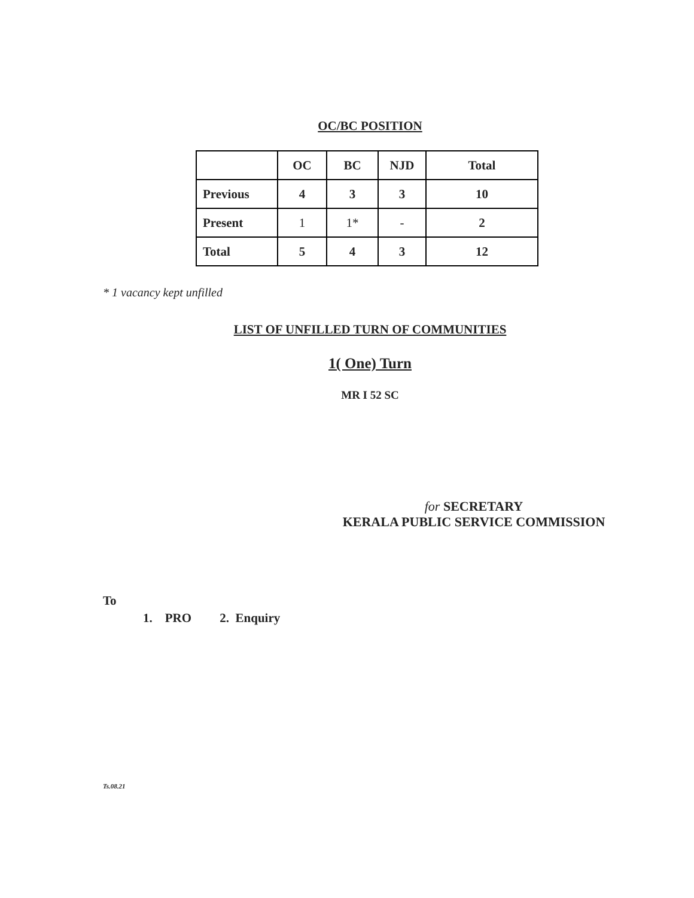OC/BC POSITION
| | OC | BC | NJD | Total |
| --- | --- | --- | --- | --- |
| Previous | 4 | 3 | 3 | 10 |
| Present | 1 | 1* | - | 2 |
| Total | 5 | 4 | 3 | 12 |
* 1 vacancy kept unfilled
LIST OF UNFILLED TURN OF COMMUNITIES
1( One) Turn
MR I 52 SC
for SECRETARY
KERALA PUBLIC SERVICE COMMISSION
To
1. PRO 2. Enquiry
Ts.08.21